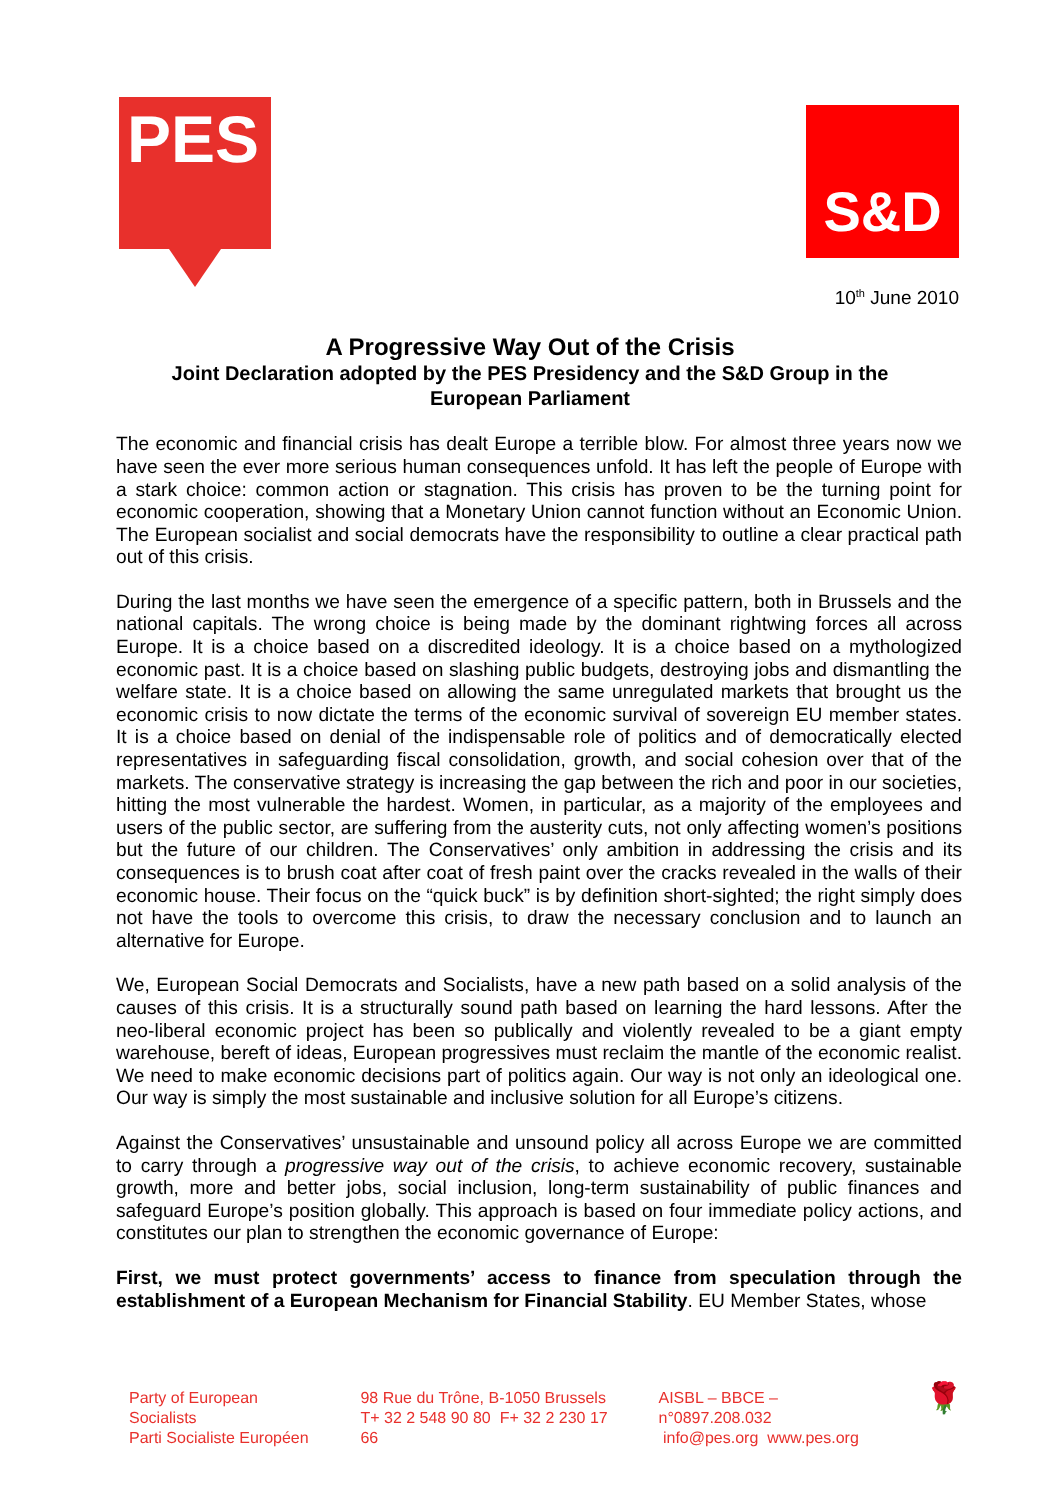PES
S&D
10<sup>th</sup> June 2010
A Progressive Way Out of the Crisis
Joint Declaration adopted by the PES Presidency and the S&D Group in the
European Parliament
The economic and financial crisis has dealt Europe a terrible blow. For almost three years now we have seen the ever more serious human consequences unfold. It has left the people of Europe with a stark choice: common action or stagnation. This crisis has proven to be the turning point for economic cooperation, showing that a Monetary Union cannot function without an Economic Union. The European socialist and social democrats have the responsibility to outline a clear practical path out of this crisis.
During the last months we have seen the emergence of a specific pattern, both in Brussels and the national capitals. The wrong choice is being made by the dominant rightwing forces all across Europe. It is a choice based on a discredited ideology. It is a choice based on a mythologized economic past. It is a choice based on slashing public budgets, destroying jobs and dismantling the welfare state. It is a choice based on allowing the same unregulated markets that brought us the economic crisis to now dictate the terms of the economic survival of sovereign EU member states. It is a choice based on denial of the indispensable role of politics and of democratically elected representatives in safeguarding fiscal consolidation, growth, and social cohesion over that of the markets. The conservative strategy is increasing the gap between the rich and poor in our societies, hitting the most vulnerable the hardest. Women, in particular, as a majority of the employees and users of the public sector, are suffering from the austerity cuts, not only affecting women’s positions but the future of our children. The Conservatives’ only ambition in addressing the crisis and its consequences is to brush coat after coat of fresh paint over the cracks revealed in the walls of their economic house. Their focus on the “quick buck” is by definition short-sighted; the right simply does not have the tools to overcome this crisis, to draw the necessary conclusion and to launch an alternative for Europe.
We, European Social Democrats and Socialists, have a new path based on a solid analysis of the causes of this crisis. It is a structurally sound path based on learning the hard lessons. After the neo-liberal economic project has been so publically and violently revealed to be a giant empty warehouse, bereft of ideas, European progressives must reclaim the mantle of the economic realist. We need to make economic decisions part of politics again. Our way is not only an ideological one. Our way is simply the most sustainable and inclusive solution for all Europe’s citizens.
Against the Conservatives’ unsustainable and unsound policy all across Europe we are committed to carry through a progressive way out of the crisis, to achieve economic recovery, sustainable growth, more and better jobs, social inclusion, long-term sustainability of public finances and safeguard Europe’s position globally. This approach is based on four immediate policy actions, and constitutes our plan to strengthen the economic governance of Europe:
First, we must protect governments’ access to finance from speculation through the establishment of a European Mechanism for Financial Stability. EU Member States, whose
Party of European Socialists
Parti Socialiste Européen
98 Rue du Trône, B-1050 Brussels
T+ 32 2 548 90 80 F+ 32 2 230 17 66
AISBL – BBCE – n°0897.208.032
info@pes.org www.pes.org
🌹